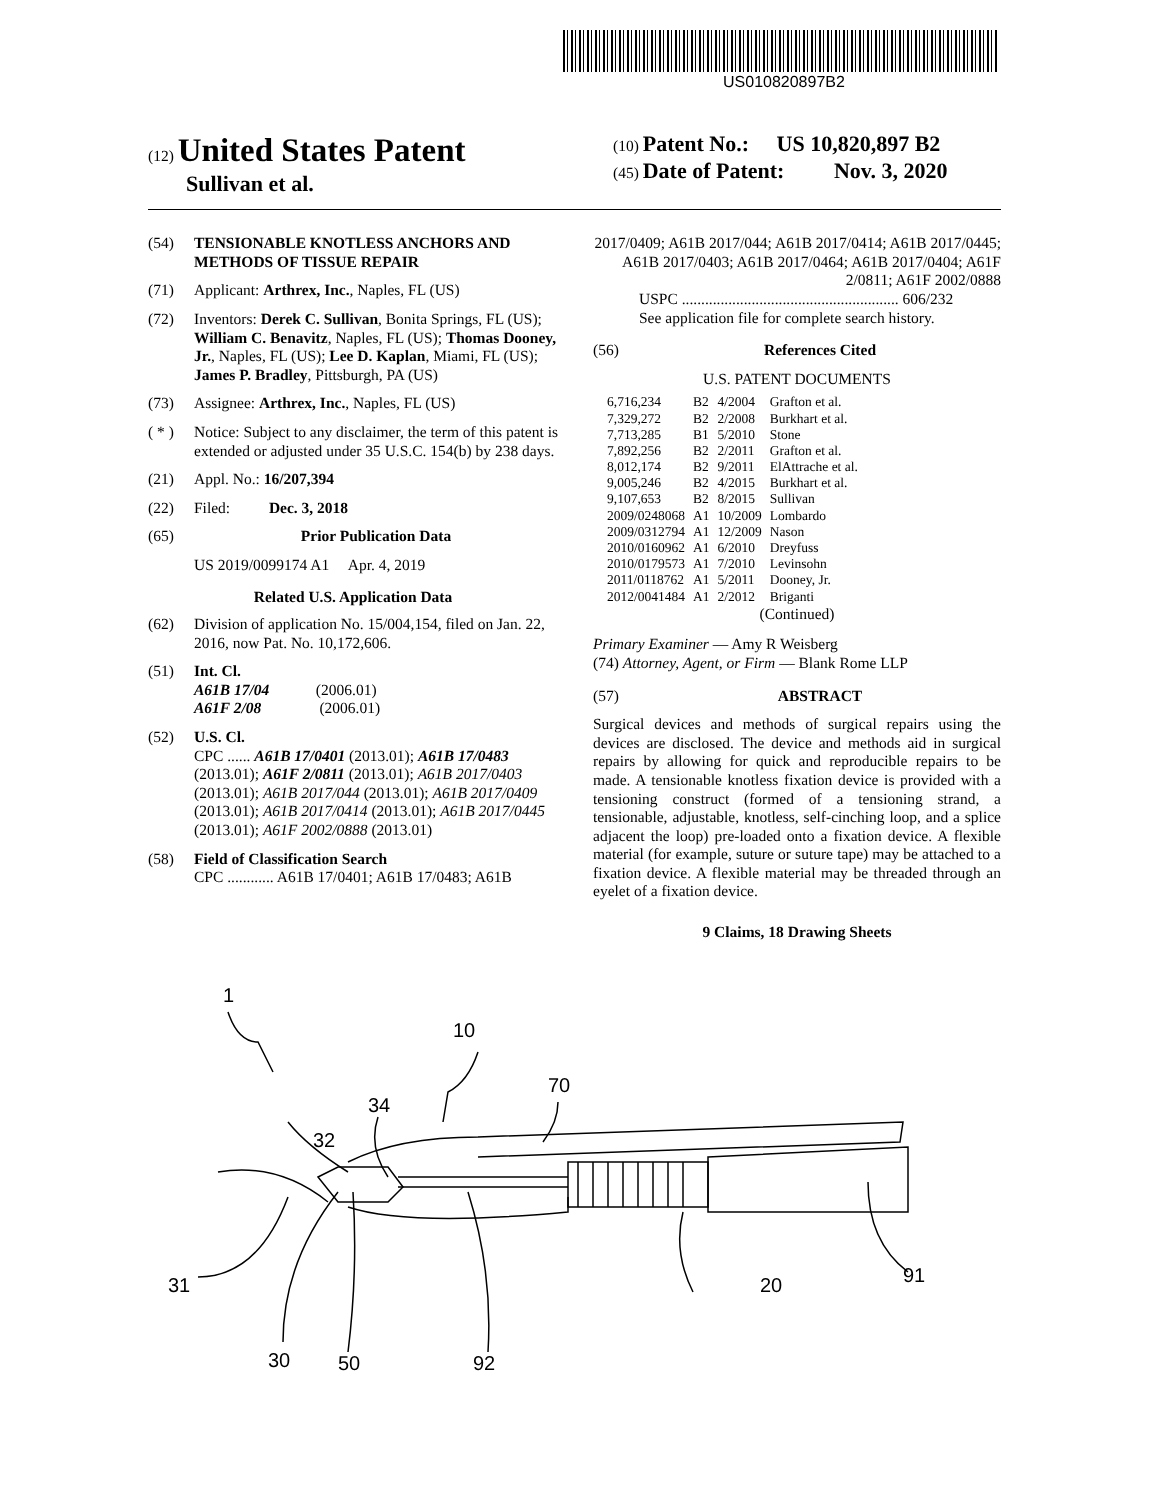US010820897B2
(12) United States Patent
Sullivan et al.
(10) Patent No.: US 10,820,897 B2
(45) Date of Patent: Nov. 3, 2020
(54) TENSIONABLE KNOTLESS ANCHORS AND METHODS OF TISSUE REPAIR
(71) Applicant: Arthrex, Inc., Naples, FL (US)
(72) Inventors: Derek C. Sullivan, Bonita Springs, FL (US); William C. Benavitz, Naples, FL (US); Thomas Dooney, Jr., Naples, FL (US); Lee D. Kaplan, Miami, FL (US); James P. Bradley, Pittsburgh, PA (US)
(73) Assignee: Arthrex, Inc., Naples, FL (US)
( * )
Notice: Subject to any disclaimer, the term of this patent is extended or adjusted under 35 U.S.C. 154(b) by 238 days.
(21) Appl. No.: 16/207,394
(22) Filed: Dec. 3, 2018
(65) Prior Publication Data
US 2019/0099174 A1 Apr. 4, 2019
Related U.S. Application Data
(62) Division of application No. 15/004,154, filed on Jan. 22, 2016, now Pat. No. 10,172,606.
(51) Int. Cl.
A61B 17/04 (2006.01)
A61F 2/08 (2006.01)
(52) U.S. Cl.
CPC ...... A61B 17/0401 (2013.01); A61B 17/0483 (2013.01); A61F 2/0811 (2013.01); A61B 2017/0403 (2013.01); A61B 2017/044 (2013.01); A61B 2017/0409 (2013.01); A61B 2017/0414 (2013.01); A61B 2017/0445 (2013.01); A61F 2002/0888 (2013.01)
(58) Field of Classification Search
CPC ............ A61B 17/0401; A61B 17/0483; A61B
2017/0409; A61B 2017/044; A61B 2017/0414; A61B 2017/0445; A61B 2017/0403; A61B 2017/0464; A61B 2017/0404; A61F 2/0811; A61F 2002/0888
USPC ........................................................ 606/232
See application file for complete search history.
(56) References Cited
U.S. PATENT DOCUMENTS
| 6,716,234 | B2 | 4/2004 | Grafton et al. |
| 7,329,272 | B2 | 2/2008 | Burkhart et al. |
| 7,713,285 | B1 | 5/2010 | Stone |
| 7,892,256 | B2 | 2/2011 | Grafton et al. |
| 8,012,174 | B2 | 9/2011 | ElAttrache et al. |
| 9,005,246 | B2 | 4/2015 | Burkhart et al. |
| 9,107,653 | B2 | 8/2015 | Sullivan |
| 2009/0248068 | A1 | 10/2009 | Lombardo |
| 2009/0312794 | A1 | 12/2009 | Nason |
| 2010/0160962 | A1 | 6/2010 | Dreyfuss |
| 2010/0179573 | A1 | 7/2010 | Levinsohn |
| 2011/0118762 | A1 | 5/2011 | Dooney, Jr. |
| 2012/0041484 | A1 | 2/2012 | Briganti |
(Continued)
Primary Examiner — Amy R Weisberg
(74) Attorney, Agent, or Firm — Blank Rome LLP
(57) ABSTRACT
Surgical devices and methods of surgical repairs using the devices are disclosed. The device and methods aid in surgical repairs by allowing for quick and reproducible repairs to be made. A tensionable knotless fixation device is provided with a tensioning construct (formed of a tensioning strand, a tensionable, adjustable, knotless, self-cinching loop, and a splice adjacent the loop) pre-loaded onto a fixation device. A flexible material (for example, suture or suture tape) may be attached to a fixation device. A flexible material may be threaded through an eyelet of a fixation device.
9 Claims, 18 Drawing Sheets
1
10
70
34
32
31
20
91
30
50
92